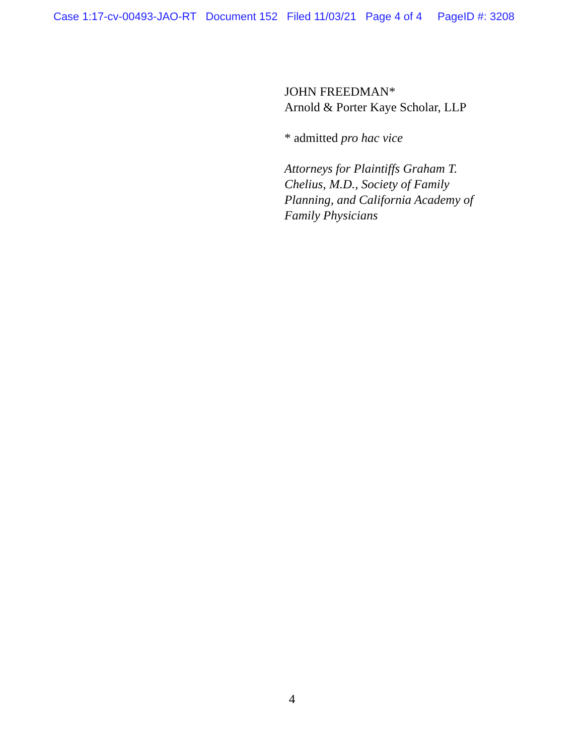Case 1:17-cv-00493-JAO-RT Document 152 Filed 11/03/21 Page 4 of 4 PageID #: 3208
JOHN FREEDMAN*
Arnold & Porter Kaye Scholar, LLP
* admitted pro hac vice
Attorneys for Plaintiffs Graham T.
Chelius, M.D., Society of Family
Planning, and California Academy of
Family Physicians
4